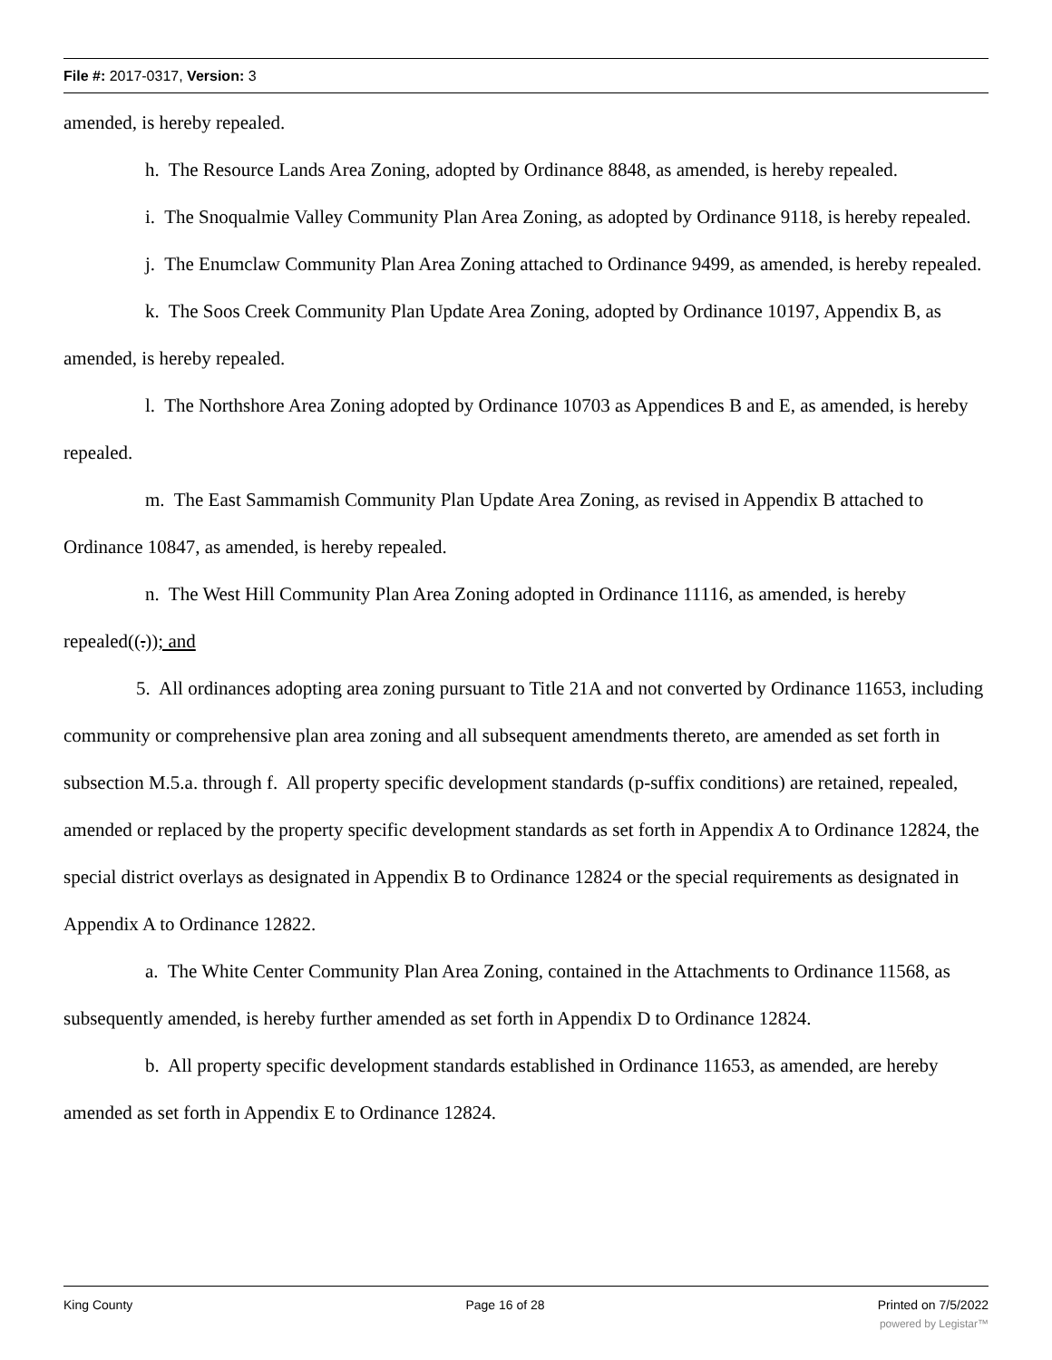File #: 2017-0317, Version: 3
amended, is hereby repealed.
h. The Resource Lands Area Zoning, adopted by Ordinance 8848, as amended, is hereby repealed.
i. The Snoqualmie Valley Community Plan Area Zoning, as adopted by Ordinance 9118, is hereby repealed.
j. The Enumclaw Community Plan Area Zoning attached to Ordinance 9499, as amended, is hereby repealed.
k. The Soos Creek Community Plan Update Area Zoning, adopted by Ordinance 10197, Appendix B, as amended, is hereby repealed.
l. The Northshore Area Zoning adopted by Ordinance 10703 as Appendices B and E, as amended, is hereby repealed.
m. The East Sammamish Community Plan Update Area Zoning, as revised in Appendix B attached to Ordinance 10847, as amended, is hereby repealed.
n. The West Hill Community Plan Area Zoning adopted in Ordinance 11116, as amended, is hereby repealed((.)); and
5. All ordinances adopting area zoning pursuant to Title 21A and not converted by Ordinance 11653, including community or comprehensive plan area zoning and all subsequent amendments thereto, are amended as set forth in subsection M.5.a. through f. All property specific development standards (p-suffix conditions) are retained, repealed, amended or replaced by the property specific development standards as set forth in Appendix A to Ordinance 12824, the special district overlays as designated in Appendix B to Ordinance 12824 or the special requirements as designated in Appendix A to Ordinance 12822.
a. The White Center Community Plan Area Zoning, contained in the Attachments to Ordinance 11568, as subsequently amended, is hereby further amended as set forth in Appendix D to Ordinance 12824.
b. All property specific development standards established in Ordinance 11653, as amended, are hereby amended as set forth in Appendix E to Ordinance 12824.
King County Page 16 of 28 Printed on 7/5/2022
powered by Legistar™